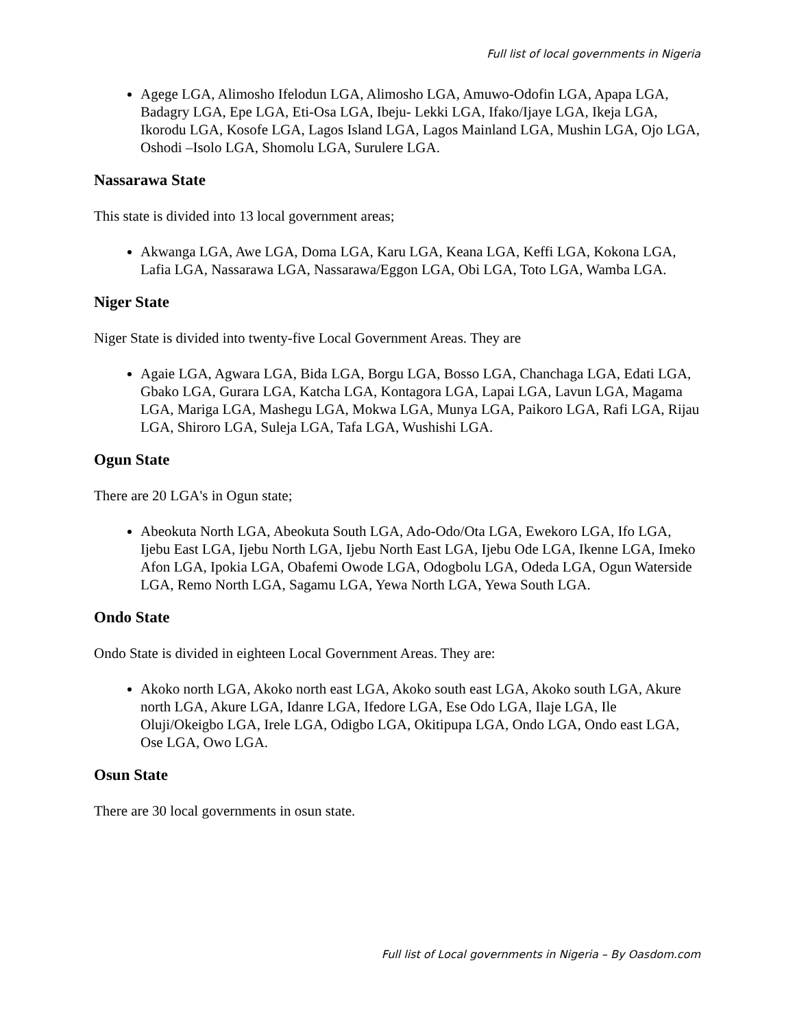Full list of local governments in Nigeria
Agege LGA, Alimosho Ifelodun LGA, Alimosho LGA, Amuwo-Odofin LGA, Apapa LGA, Badagry LGA, Epe LGA, Eti-Osa LGA, Ibeju- Lekki LGA, Ifako/Ijaye LGA, Ikeja LGA, Ikorodu LGA, Kosofe LGA, Lagos Island LGA, Lagos Mainland LGA, Mushin LGA, Ojo LGA, Oshodi –Isolo LGA, Shomolu LGA, Surulere LGA.
Nassarawa State
This state is divided into 13 local government areas;
Akwanga LGA, Awe LGA, Doma LGA, Karu LGA, Keana LGA, Keffi LGA, Kokona LGA, Lafia LGA, Nassarawa LGA, Nassarawa/Eggon LGA, Obi LGA, Toto LGA, Wamba LGA.
Niger State
Niger State is divided into twenty-five Local Government Areas. They are
Agaie LGA, Agwara LGA, Bida LGA, Borgu LGA, Bosso LGA, Chanchaga LGA, Edati LGA, Gbako LGA, Gurara LGA, Katcha LGA, Kontagora LGA, Lapai LGA, Lavun LGA, Magama LGA, Mariga LGA, Mashegu LGA, Mokwa LGA, Munya LGA, Paikoro LGA, Rafi LGA, Rijau LGA, Shiroro LGA, Suleja LGA, Tafa LGA, Wushishi LGA.
Ogun State
There are 20 LGA's in Ogun state;
Abeokuta North LGA, Abeokuta South LGA, Ado-Odo/Ota LGA, Ewekoro LGA, Ifo LGA, Ijebu East LGA, Ijebu North LGA, Ijebu North East LGA, Ijebu Ode LGA, Ikenne LGA, Imeko Afon LGA, Ipokia LGA, Obafemi Owode LGA, Odogbolu LGA, Odeda LGA, Ogun Waterside LGA, Remo North LGA, Sagamu LGA, Yewa North LGA, Yewa South LGA.
Ondo State
Ondo State is divided in eighteen Local Government Areas. They are:
Akoko north LGA, Akoko north east LGA, Akoko south east LGA, Akoko south LGA, Akure north LGA, Akure LGA, Idanre LGA, Ifedore LGA, Ese Odo LGA, Ilaje LGA, Ile Oluji/Okeigbo LGA, Irele LGA, Odigbo LGA, Okitipupa LGA, Ondo LGA, Ondo east LGA, Ose LGA, Owo LGA.
Osun State
There are 30 local governments in osun state.
Full list of Local governments in Nigeria – By Oasdom.com